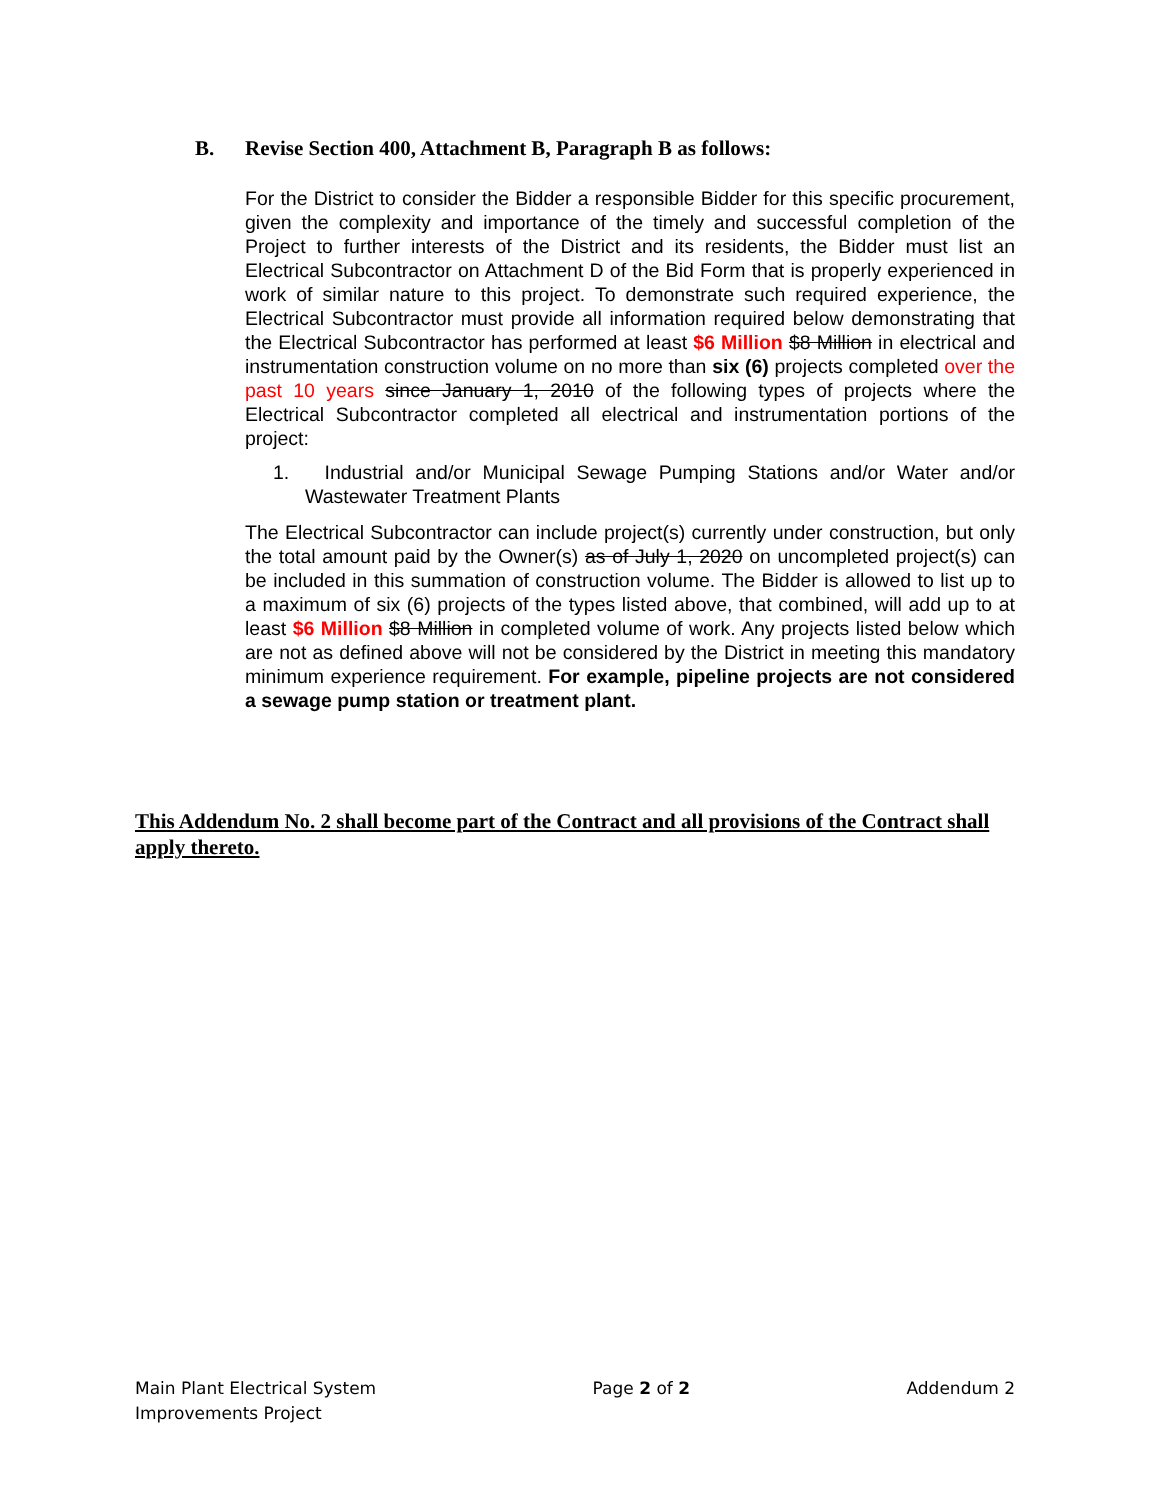B. Revise Section 400, Attachment B, Paragraph B as follows:
For the District to consider the Bidder a responsible Bidder for this specific procurement, given the complexity and importance of the timely and successful completion of the Project to further interests of the District and its residents, the Bidder must list an Electrical Subcontractor on Attachment D of the Bid Form that is properly experienced in work of similar nature to this project. To demonstrate such required experience, the Electrical Subcontractor must provide all information required below demonstrating that the Electrical Subcontractor has performed at least $6 Million $8 Million in electrical and instrumentation construction volume on no more than six (6) projects completed over the past 10 years since January 1, 2010 of the following types of projects where the Electrical Subcontractor completed all electrical and instrumentation portions of the project:
1. Industrial and/or Municipal Sewage Pumping Stations and/or Water and/or Wastewater Treatment Plants
The Electrical Subcontractor can include project(s) currently under construction, but only the total amount paid by the Owner(s) as of July 1, 2020 on uncompleted project(s) can be included in this summation of construction volume. The Bidder is allowed to list up to a maximum of six (6) projects of the types listed above, that combined, will add up to at least $6 Million $8 Million in completed volume of work. Any projects listed below which are not as defined above will not be considered by the District in meeting this mandatory minimum experience requirement. For example, pipeline projects are not considered a sewage pump station or treatment plant.
This Addendum No. 2 shall become part of the Contract and all provisions of the Contract shall apply thereto.
Main Plant Electrical System
Improvements Project
Page 2 of 2 Addendum 2